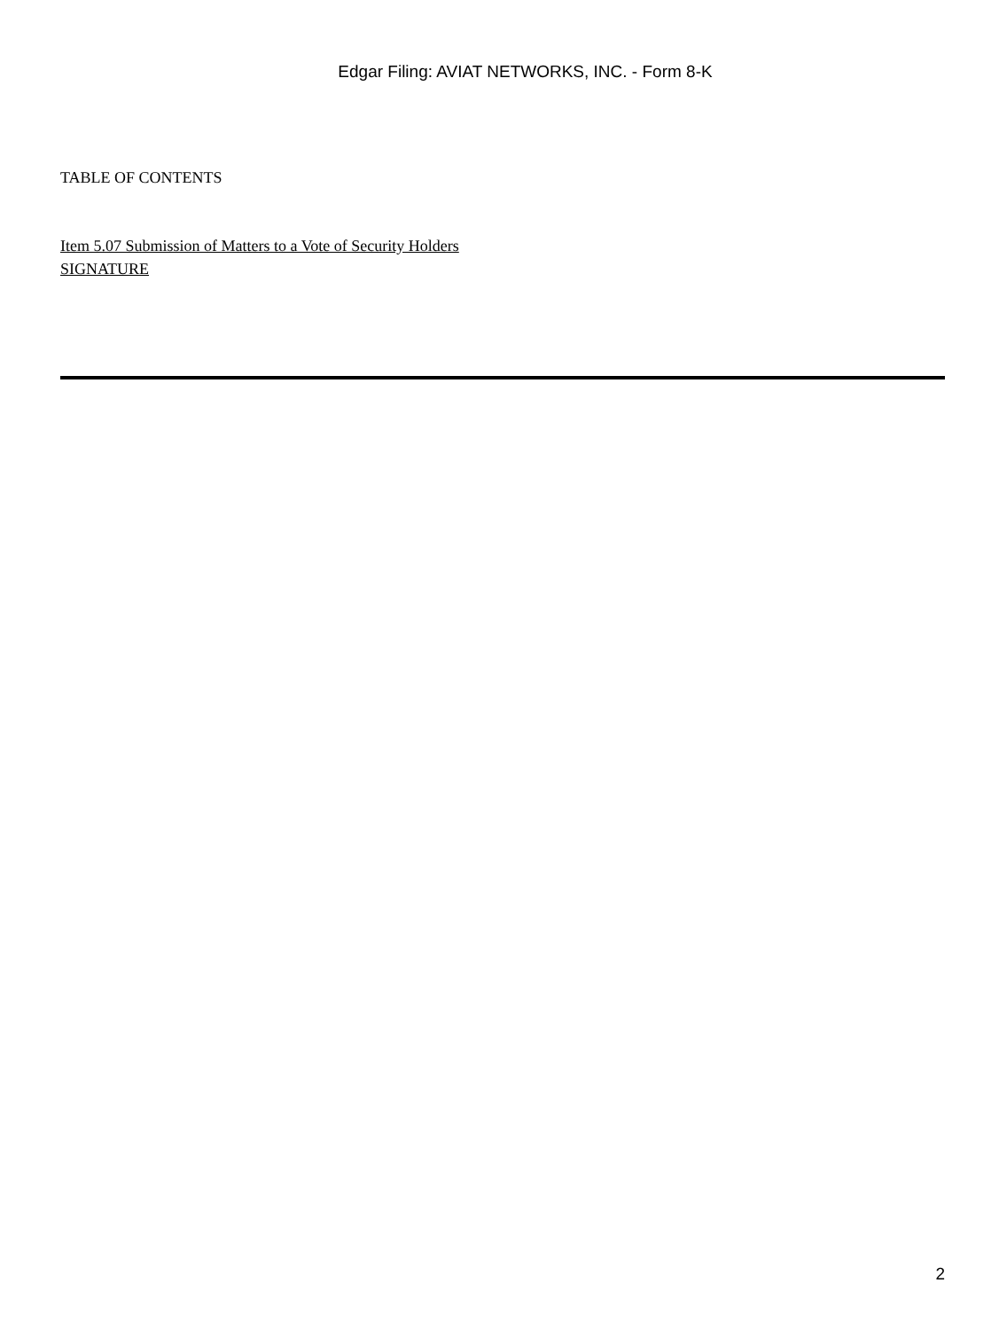Edgar Filing: AVIAT NETWORKS, INC. - Form 8-K
TABLE OF CONTENTS
Item 5.07 Submission of Matters to a Vote of Security Holders
SIGNATURE
2